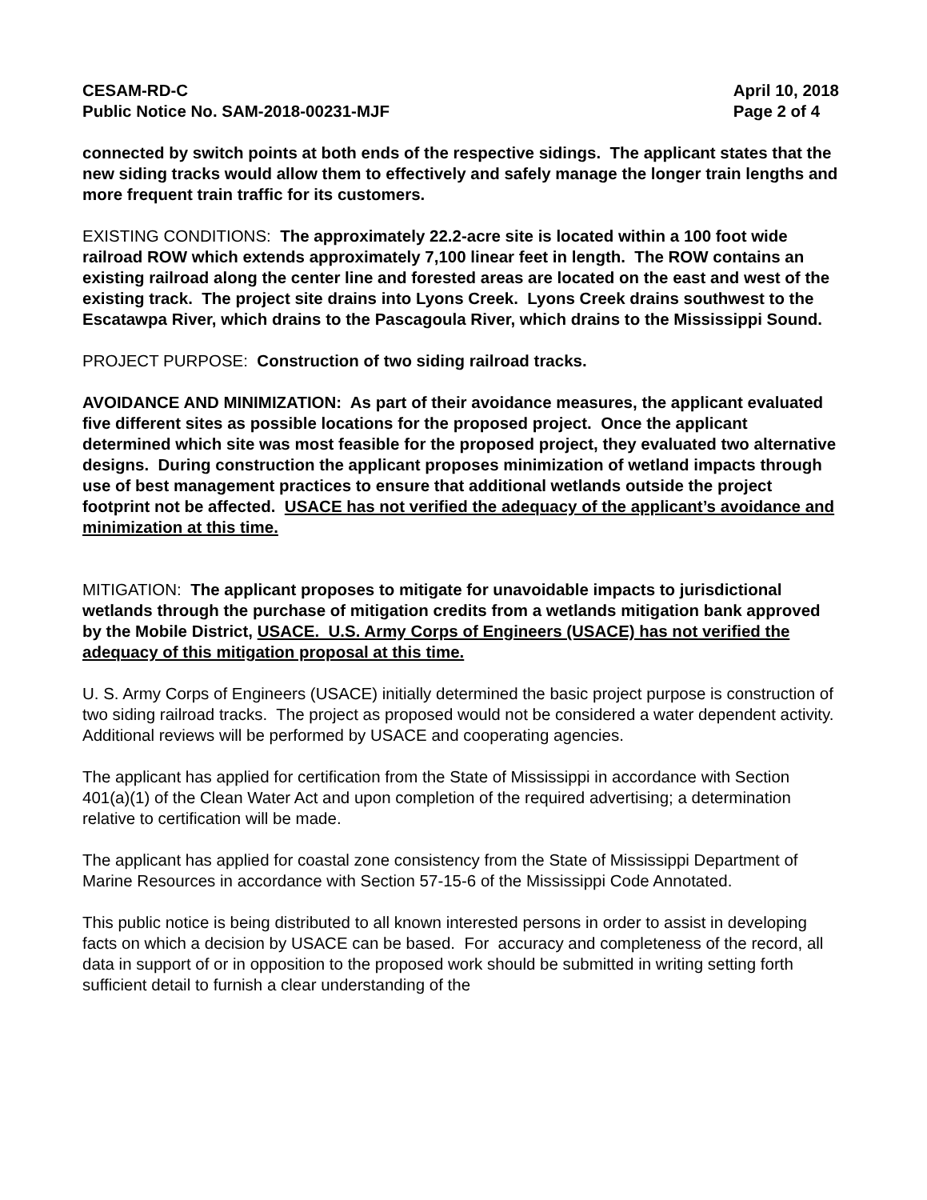CESAM-RD-C
Public Notice No. SAM-2018-00231-MJF
April 10, 2018
Page 2 of 4
connected by switch points at both ends of the respective sidings. The applicant states that the new siding tracks would allow them to effectively and safely manage the longer train lengths and more frequent train traffic for its customers.
EXISTING CONDITIONS: The approximately 22.2-acre site is located within a 100 foot wide railroad ROW which extends approximately 7,100 linear feet in length. The ROW contains an existing railroad along the center line and forested areas are located on the east and west of the existing track. The project site drains into Lyons Creek. Lyons Creek drains southwest to the Escatawpa River, which drains to the Pascagoula River, which drains to the Mississippi Sound.
PROJECT PURPOSE: Construction of two siding railroad tracks.
AVOIDANCE AND MINIMIZATION: As part of their avoidance measures, the applicant evaluated five different sites as possible locations for the proposed project. Once the applicant determined which site was most feasible for the proposed project, they evaluated two alternative designs. During construction the applicant proposes minimization of wetland impacts through use of best management practices to ensure that additional wetlands outside the project footprint not be affected. USACE has not verified the adequacy of the applicant’s avoidance and minimization at this time.
MITIGATION: The applicant proposes to mitigate for unavoidable impacts to jurisdictional wetlands through the purchase of mitigation credits from a wetlands mitigation bank approved by the Mobile District, USACE. U.S. Army Corps of Engineers (USACE) has not verified the adequacy of this mitigation proposal at this time.
U. S. Army Corps of Engineers (USACE) initially determined the basic project purpose is construction of two siding railroad tracks. The project as proposed would not be considered a water dependent activity. Additional reviews will be performed by USACE and cooperating agencies.
The applicant has applied for certification from the State of Mississippi in accordance with Section 401(a)(1) of the Clean Water Act and upon completion of the required advertising; a determination relative to certification will be made.
The applicant has applied for coastal zone consistency from the State of Mississippi Department of Marine Resources in accordance with Section 57-15-6 of the Mississippi Code Annotated.
This public notice is being distributed to all known interested persons in order to assist in developing facts on which a decision by USACE can be based. For accuracy and completeness of the record, all data in support of or in opposition to the proposed work should be submitted in writing setting forth sufficient detail to furnish a clear understanding of the